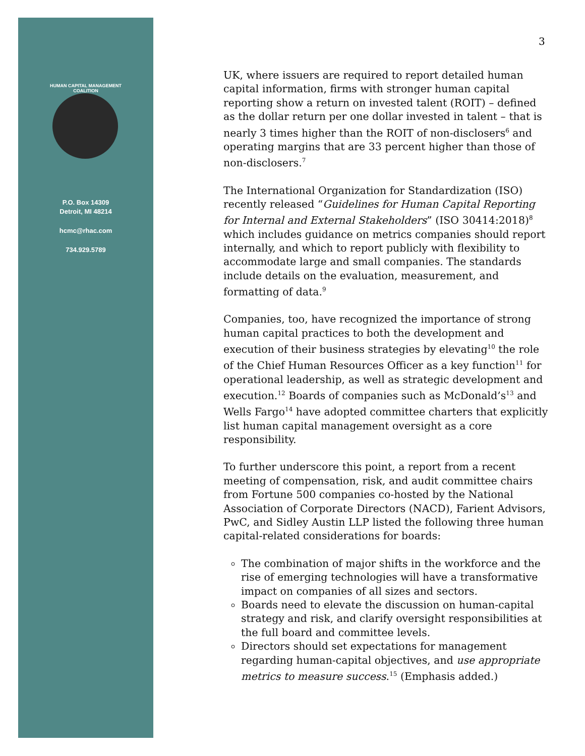HUMAN CAPITAL MANAGEMENT COALITION
P.O. Box 14309
Detroit, MI 48214
hcmc@rhac.com
734.929.5789
3
UK, where issuers are required to report detailed human capital information, firms with stronger human capital reporting show a return on invested talent (ROIT) – defined as the dollar return per one dollar invested in talent – that is nearly 3 times higher than the ROIT of non-disclosers<sup>6</sup> and operating margins that are 33 percent higher than those of non-disclosers.<sup>7</sup>
The International Organization for Standardization (ISO) recently released “Guidelines for Human Capital Reporting for Internal and External Stakeholders” (ISO 30414:2018)<sup>8</sup> which includes guidance on metrics companies should report internally, and which to report publicly with flexibility to accommodate large and small companies. The standards include details on the evaluation, measurement, and formatting of data.<sup>9</sup>
Companies, too, have recognized the importance of strong human capital practices to both the development and execution of their business strategies by elevating<sup>10</sup> the role of the Chief Human Resources Officer as a key function<sup>11</sup> for operational leadership, as well as strategic development and execution.<sup>12</sup> Boards of companies such as McDonald’s<sup>13</sup> and Wells Fargo<sup>14</sup> have adopted committee charters that explicitly list human capital management oversight as a core responsibility.
To further underscore this point, a report from a recent meeting of compensation, risk, and audit committee chairs from Fortune 500 companies co-hosted by the National Association of Corporate Directors (NACD), Farient Advisors, PwC, and Sidley Austin LLP listed the following three human capital-related considerations for boards:
The combination of major shifts in the workforce and the rise of emerging technologies will have a transformative impact on companies of all sizes and sectors.
Boards need to elevate the discussion on human-capital strategy and risk, and clarify oversight responsibilities at the full board and committee levels.
Directors should set expectations for management regarding human-capital objectives, and use appropriate metrics to measure success.<sup>15</sup> (Emphasis added.)